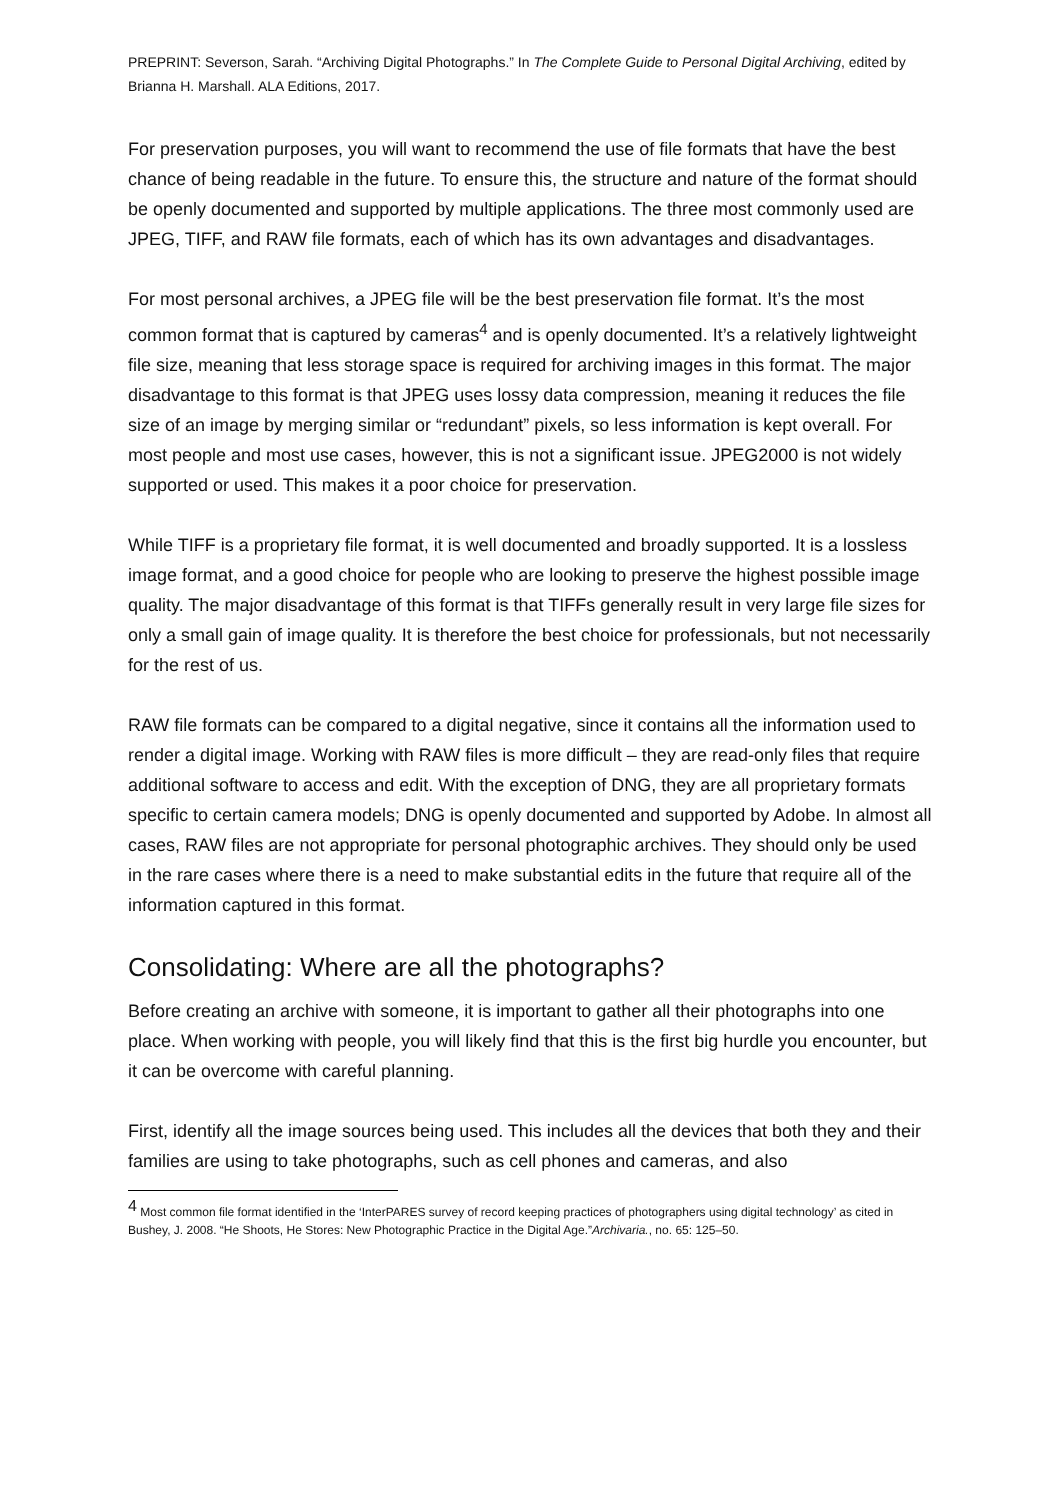PREPRINT: Severson, Sarah. “Archiving Digital Photographs.” In The Complete Guide to Personal Digital Archiving, edited by Brianna H. Marshall. ALA Editions, 2017.
For preservation purposes, you will want to recommend the use of file formats that have the best chance of being readable in the future. To ensure this, the structure and nature of the format should be openly documented and supported by multiple applications. The three most commonly used are JPEG, TIFF, and RAW file formats, each of which has its own advantages and disadvantages.
For most personal archives, a JPEG file will be the best preservation file format. It’s the most common format that is captured by cameras<sup>4</sup> and is openly documented. It’s a relatively lightweight file size, meaning that less storage space is required for archiving images in this format. The major disadvantage to this format is that JPEG uses lossy data compression, meaning it reduces the file size of an image by merging similar or “redundant” pixels, so less information is kept overall. For most people and most use cases, however, this is not a significant issue. JPEG2000 is not widely supported or used. This makes it a poor choice for preservation.
While TIFF is a proprietary file format, it is well documented and broadly supported. It is a lossless image format, and a good choice for people who are looking to preserve the highest possible image quality. The major disadvantage of this format is that TIFFs generally result in very large file sizes for only a small gain of image quality. It is therefore the best choice for professionals, but not necessarily for the rest of us.
RAW file formats can be compared to a digital negative, since it contains all the information used to render a digital image. Working with RAW files is more difficult – they are read-only files that require additional software to access and edit. With the exception of DNG, they are all proprietary formats specific to certain camera models; DNG is openly documented and supported by Adobe. In almost all cases, RAW files are not appropriate for personal photographic archives. They should only be used in the rare cases where there is a need to make substantial edits in the future that require all of the information captured in this format.
Consolidating: Where are all the photographs?
Before creating an archive with someone, it is important to gather all their photographs into one place. When working with people, you will likely find that this is the first big hurdle you encounter, but it can be overcome with careful planning.
First, identify all the image sources being used. This includes all the devices that both they and their families are using to take photographs, such as cell phones and cameras, and also
<sup>4</sup> Most common file format identified in the ‘InterPARES survey of record keeping practices of photographers using digital technology’ as cited in Bushey, J. 2008. “He Shoots, He Stores: New Photographic Practice in the Digital Age.”Archivaria., no. 65: 125–50.